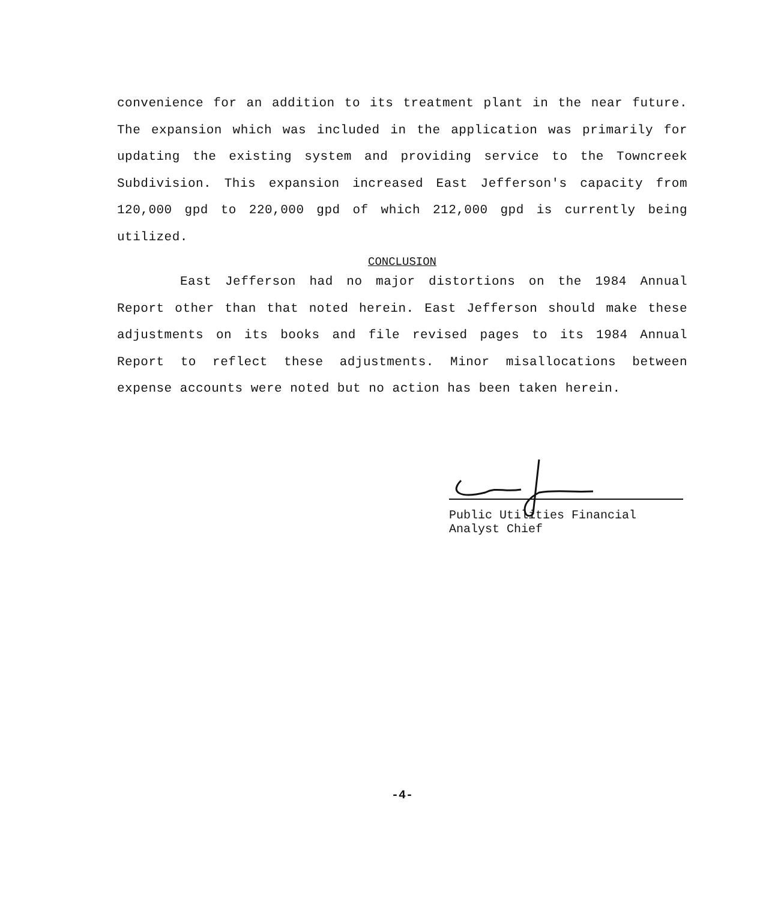convenience for an addition to its treatment plant in the near future. The expansion which was included in the application was primarily for updating the existing system and providing service to the Towncreek Subdivision. This expansion increased East Jefferson's capacity from 120,000 gpd to 220,000 gpd of which 212,000 gpd is currently being utilized.
CONCLUSION
East Jefferson had no major distortions on the 1984 Annual Report other than that noted herein. East Jefferson should make these adjustments on its books and file revised pages to its 1984 Annual Report to reflect these adjustments. Minor misallocations between expense accounts were noted but no action has been taken herein.
Public Utilities Financial
Analyst Chief
-4-